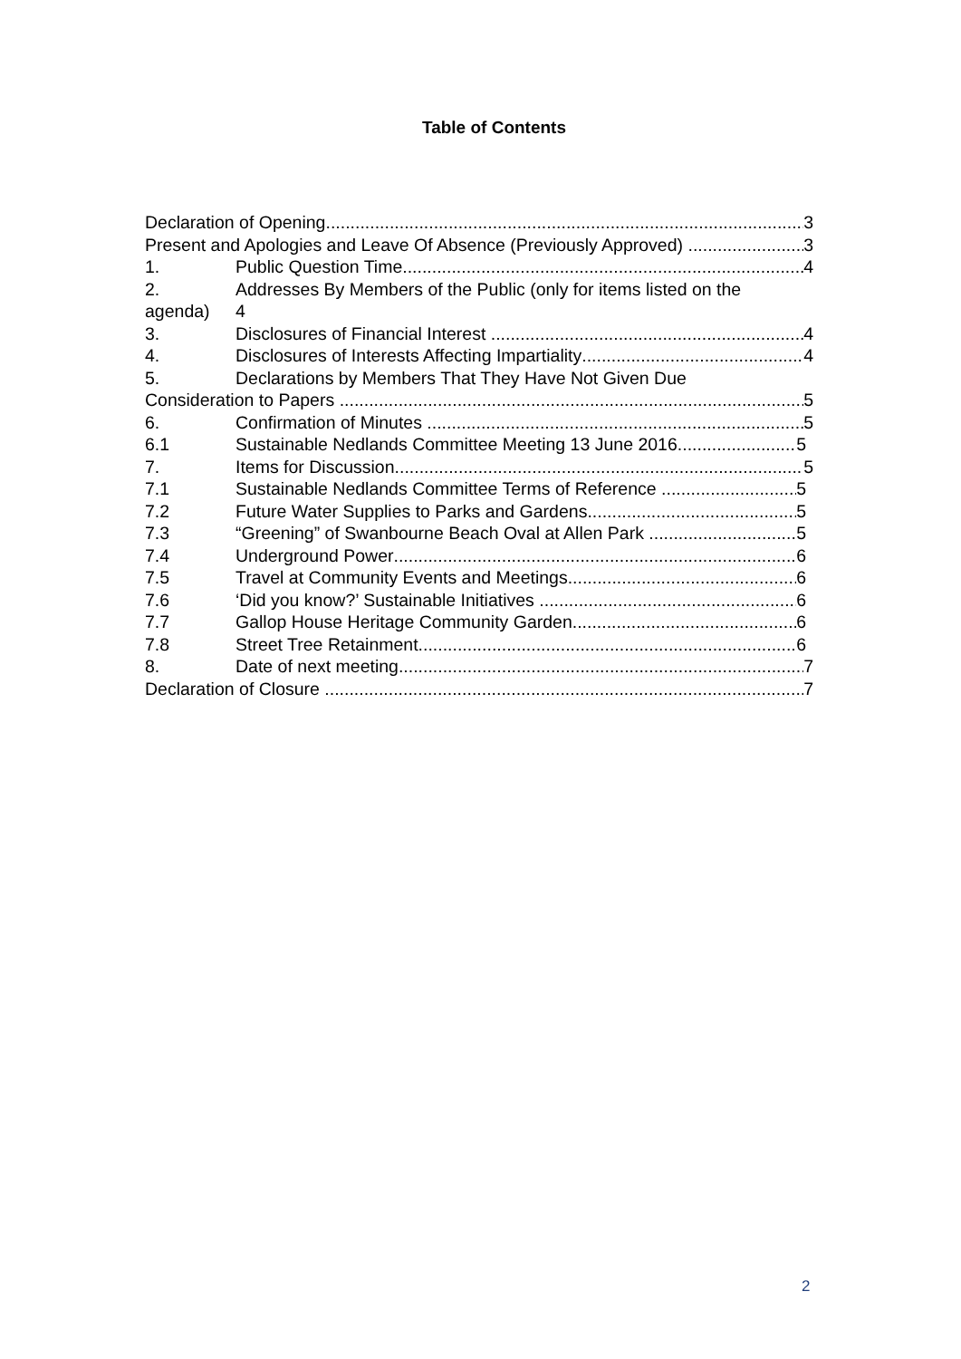Table of Contents
Declaration of Opening 3
Present and Apologies and Leave Of Absence (Previously Approved) 3
1. Public Question Time 4
2. Addresses By Members of the Public (only for items listed on the
agenda) 4
3. Disclosures of Financial Interest 4
4. Disclosures of Interests Affecting Impartiality 4
5. Declarations by Members That They Have Not Given Due
Consideration to Papers 5
6. Confirmation of Minutes 5
6.1 Sustainable Nedlands Committee Meeting 13 June 2016 5
7. Items for Discussion 5
7.1 Sustainable Nedlands Committee Terms of Reference 5
7.2 Future Water Supplies to Parks and Gardens 5
7.3 “Greening” of Swanbourne Beach Oval at Allen Park 5
7.4 Underground Power 6
7.5 Travel at Community Events and Meetings 6
7.6 ‘Did you know?’ Sustainable Initiatives 6
7.7 Gallop House Heritage Community Garden 6
7.8 Street Tree Retainment 6
8. Date of next meeting 7
Declaration of Closure 7
2